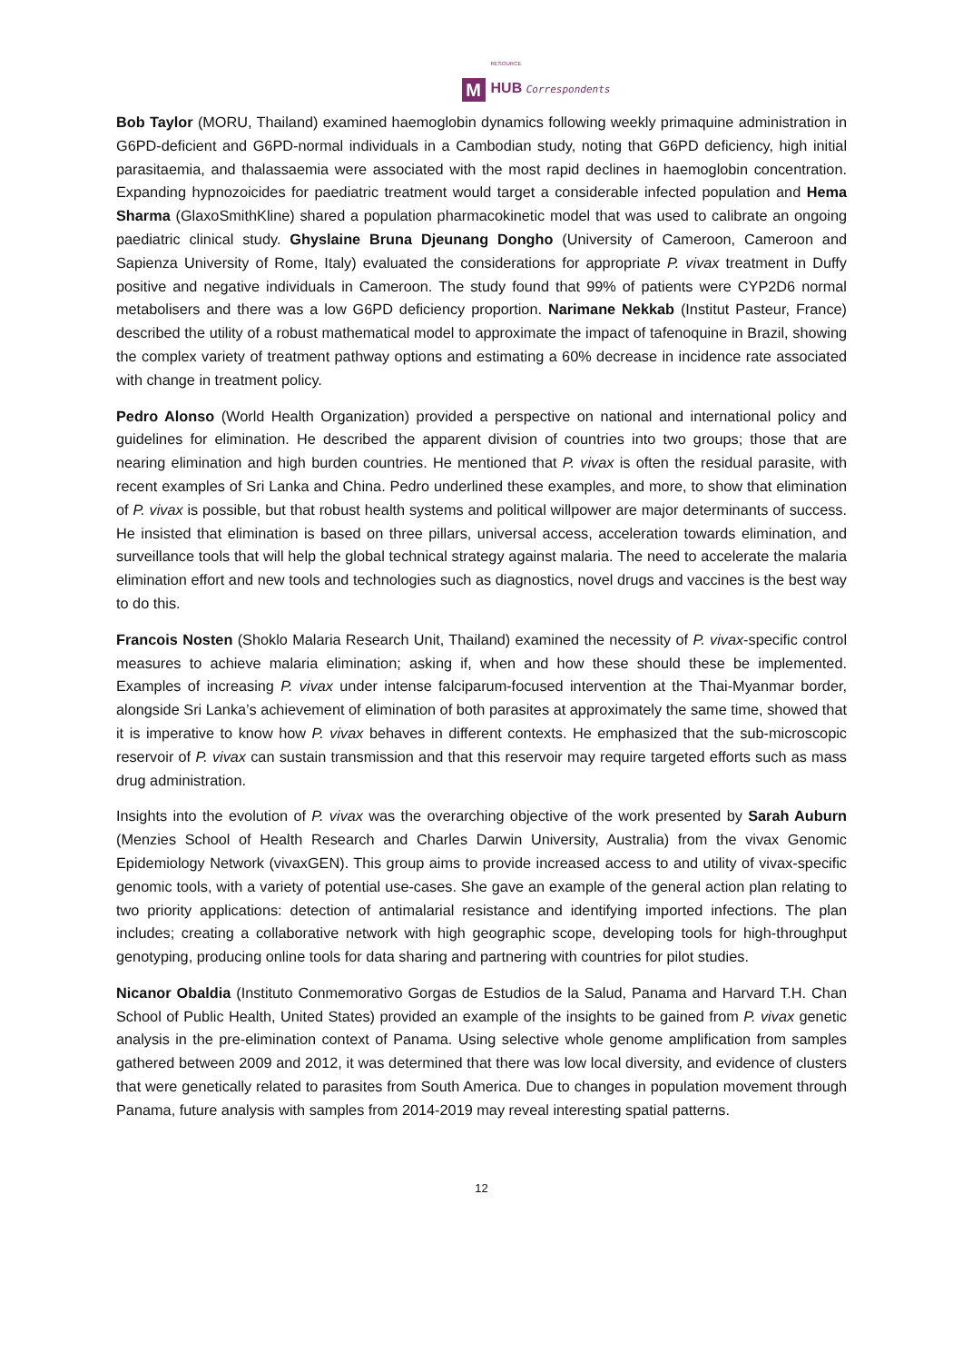M
RESOURCE
HUB Correspondents
Bob Taylor (MORU, Thailand) examined haemoglobin dynamics following weekly primaquine administration in G6PD-deficient and G6PD-normal individuals in a Cambodian study, noting that G6PD deficiency, high initial parasitaemia, and thalassaemia were associated with the most rapid declines in haemoglobin concentration. Expanding hypnozoicides for paediatric treatment would target a considerable infected population and Hema Sharma (GlaxoSmithKline) shared a population pharmacokinetic model that was used to calibrate an ongoing paediatric clinical study. Ghyslaine Bruna Djeunang Dongho (University of Cameroon, Cameroon and Sapienza University of Rome, Italy) evaluated the considerations for appropriate P. vivax treatment in Duffy positive and negative individuals in Cameroon. The study found that 99% of patients were CYP2D6 normal metabolisers and there was a low G6PD deficiency proportion. Narimane Nekkab (Institut Pasteur, France) described the utility of a robust mathematical model to approximate the impact of tafenoquine in Brazil, showing the complex variety of treatment pathway options and estimating a 60% decrease in incidence rate associated with change in treatment policy.
Pedro Alonso (World Health Organization) provided a perspective on national and international policy and guidelines for elimination. He described the apparent division of countries into two groups; those that are nearing elimination and high burden countries. He mentioned that P. vivax is often the residual parasite, with recent examples of Sri Lanka and China. Pedro underlined these examples, and more, to show that elimination of P. vivax is possible, but that robust health systems and political willpower are major determinants of success. He insisted that elimination is based on three pillars, universal access, acceleration towards elimination, and surveillance tools that will help the global technical strategy against malaria. The need to accelerate the malaria elimination effort and new tools and technologies such as diagnostics, novel drugs and vaccines is the best way to do this.
Francois Nosten (Shoklo Malaria Research Unit, Thailand) examined the necessity of P. vivax-specific control measures to achieve malaria elimination; asking if, when and how these should these be implemented. Examples of increasing P. vivax under intense falciparum-focused intervention at the Thai-Myanmar border, alongside Sri Lanka’s achievement of elimination of both parasites at approximately the same time, showed that it is imperative to know how P. vivax behaves in different contexts. He emphasized that the sub-microscopic reservoir of P. vivax can sustain transmission and that this reservoir may require targeted efforts such as mass drug administration.
Insights into the evolution of P. vivax was the overarching objective of the work presented by Sarah Auburn (Menzies School of Health Research and Charles Darwin University, Australia) from the vivax Genomic Epidemiology Network (vivaxGEN). This group aims to provide increased access to and utility of vivax-specific genomic tools, with a variety of potential use-cases. She gave an example of the general action plan relating to two priority applications: detection of antimalarial resistance and identifying imported infections. The plan includes; creating a collaborative network with high geographic scope, developing tools for high-throughput genotyping, producing online tools for data sharing and partnering with countries for pilot studies.
Nicanor Obaldia (Instituto Conmemorativo Gorgas de Estudios de la Salud, Panama and Harvard T.H. Chan School of Public Health, United States) provided an example of the insights to be gained from P. vivax genetic analysis in the pre-elimination context of Panama. Using selective whole genome amplification from samples gathered between 2009 and 2012, it was determined that there was low local diversity, and evidence of clusters that were genetically related to parasites from South America. Due to changes in population movement through Panama, future analysis with samples from 2014-2019 may reveal interesting spatial patterns.
12